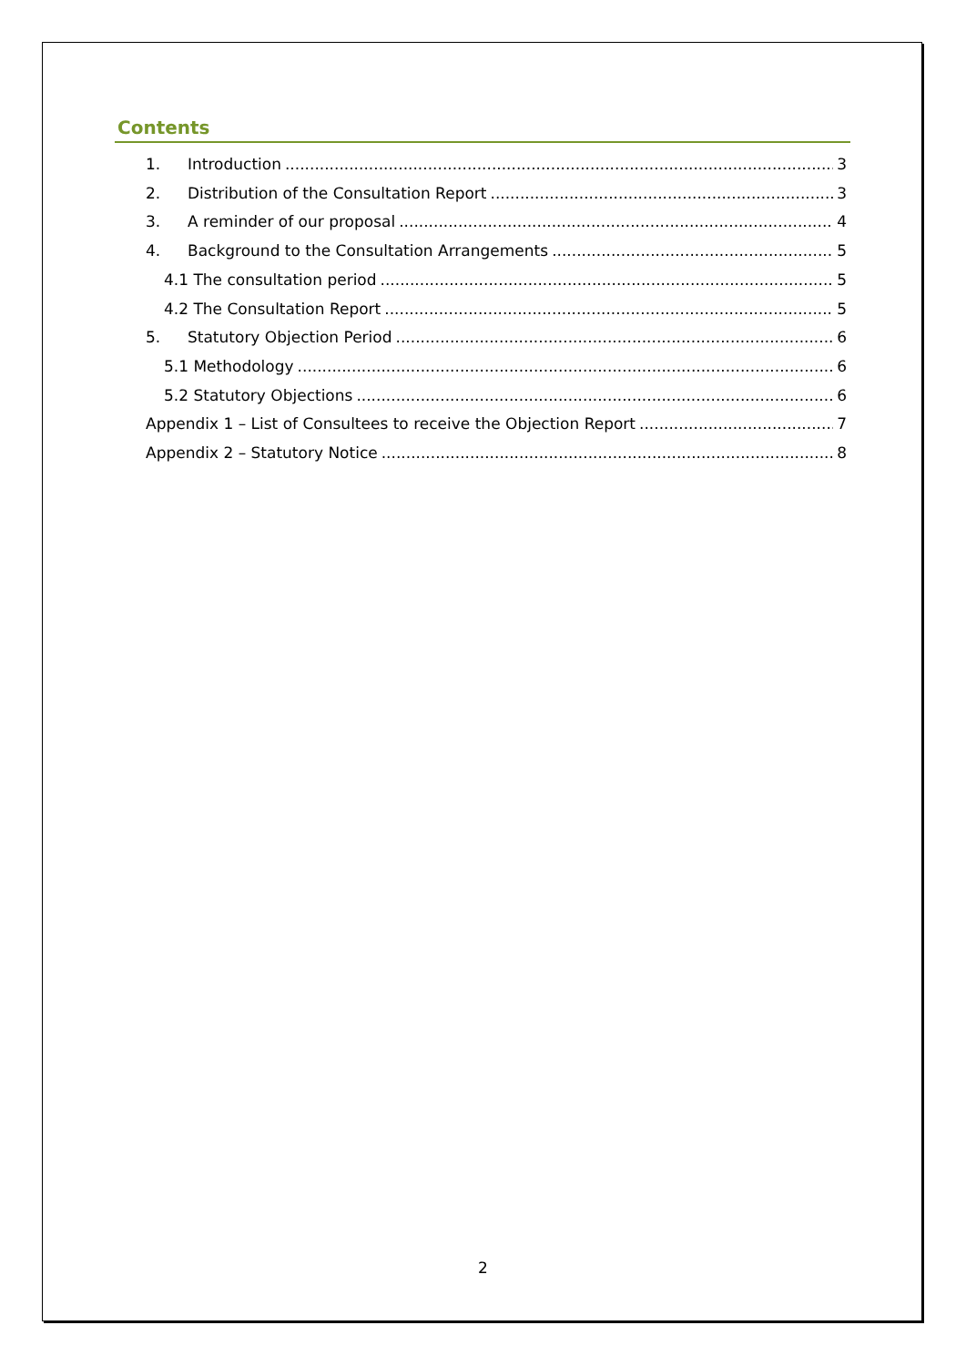Contents
1. Introduction 3
2. Distribution of the Consultation Report 3
3. A reminder of our proposal 4
4. Background to the Consultation Arrangements 5
4.1 The consultation period 5
4.2 The Consultation Report 5
5. Statutory Objection Period 6
5.1 Methodology 6
5.2 Statutory Objections 6
Appendix 1 – List of Consultees to receive the Objection Report 7
Appendix 2 – Statutory Notice 8
2